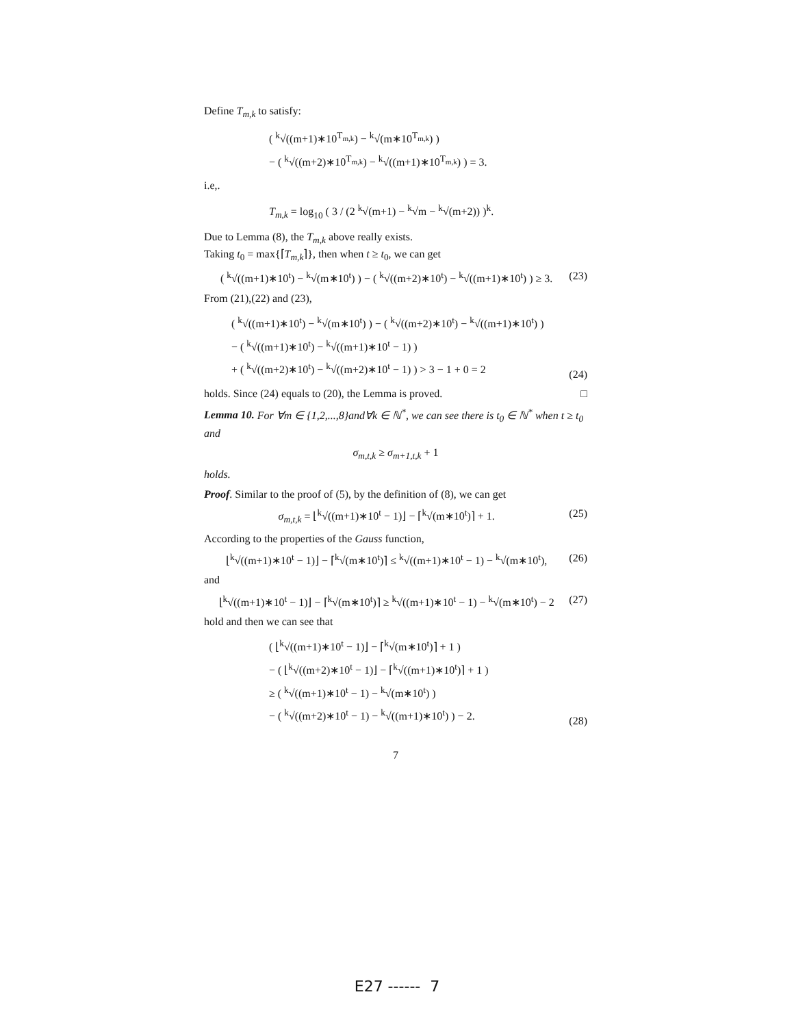Define T<sub>m,k</sub> to satisfy:
( <sup>k</sup>√((m+1)∗10<sup>T<sub>m,k</sub></sup>) − <sup>k</sup>√(m∗10<sup>T<sub>m,k</sub></sup>) )
− ( <sup>k</sup>√((m+2)∗10<sup>T<sub>m,k</sub></sup>) − <sup>k</sup>√((m+1)∗10<sup>T<sub>m,k</sub></sup>) ) = 3.
i.e,.
T<sub>m,k</sub> = log<sub>10</sub> ( 3 / (2 <sup>k</sup>√(m+1) − <sup>k</sup>√m − <sup>k</sup>√(m+2)) )<sup>k</sup>.
Due to Lemma (8), the T<sub>m,k</sub> above really exists.
Taking t<sub>0</sub> = max{⌈T<sub>m,k</sub>⌉}, then when t ≥ t<sub>0</sub>, we can get
( <sup>k</sup>√((m+1)∗10<sup>t</sup>) − <sup>k</sup>√(m∗10<sup>t</sup>) ) − ( <sup>k</sup>√((m+2)∗10<sup>t</sup>) − <sup>k</sup>√((m+1)∗10<sup>t</sup>) ) ≥ 3.
(23)
From (21),(22) and (23),
( <sup>k</sup>√((m+1)∗10<sup>t</sup>) − <sup>k</sup>√(m∗10<sup>t</sup>) ) − ( <sup>k</sup>√((m+2)∗10<sup>t</sup>) − <sup>k</sup>√((m+1)∗10<sup>t</sup>) )
− ( <sup>k</sup>√((m+1)∗10<sup>t</sup>) − <sup>k</sup>√((m+1)∗10<sup>t</sup> − 1) )
+ ( <sup>k</sup>√((m+2)∗10<sup>t</sup>) − <sup>k</sup>√((m+2)∗10<sup>t</sup> − 1) ) > 3 − 1 + 0 = 2
(24)
holds. Since (24) equals to (20), the Lemma is proved. □
Lemma 10. For ∀m ∈ {1,2,...,8}and∀k ∈ ℕ<sup>*</sup>, we can see there is t<sub>0</sub> ∈ ℕ<sup>*</sup> when t ≥ t<sub>0</sub> and
σ<sub>m,t,k</sub> ≥ σ<sub>m+1,t,k</sub> + 1
holds.
Proof. Similar to the proof of (5), by the definition of (8), we can get
σ<sub>m,t,k</sub> = ⌊<sup>k</sup>√((m+1)∗10<sup>t</sup> − 1)⌋ − ⌈<sup>k</sup>√(m∗10<sup>t</sup>)⌉ + 1.
(25)
According to the properties of the Gauss function,
⌊<sup>k</sup>√((m+1)∗10<sup>t</sup> − 1)⌋ − ⌈<sup>k</sup>√(m∗10<sup>t</sup>)⌉ ≤ <sup>k</sup>√((m+1)∗10<sup>t</sup> − 1) − <sup>k</sup>√(m∗10<sup>t</sup>),
(26)
and
⌊<sup>k</sup>√((m+1)∗10<sup>t</sup> − 1)⌋ − ⌈<sup>k</sup>√(m∗10<sup>t</sup>)⌉ ≥ <sup>k</sup>√((m+1)∗10<sup>t</sup> − 1) − <sup>k</sup>√(m∗10<sup>t</sup>) − 2
(27)
hold and then we can see that
( ⌊<sup>k</sup>√((m+1)∗10<sup>t</sup> − 1)⌋ − ⌈<sup>k</sup>√(m∗10<sup>t</sup>)⌉ + 1 )
− ( ⌊<sup>k</sup>√((m+2)∗10<sup>t</sup> − 1)⌋ − ⌈<sup>k</sup>√((m+1)∗10<sup>t</sup>)⌉ + 1 )
≥ ( <sup>k</sup>√((m+1)∗10<sup>t</sup> − 1) − <sup>k</sup>√(m∗10<sup>t</sup>) )
− ( <sup>k</sup>√((m+2)∗10<sup>t</sup> − 1) − <sup>k</sup>√((m+1)∗10<sup>t</sup>) ) − 2.
(28)
7
E27 ------ 7